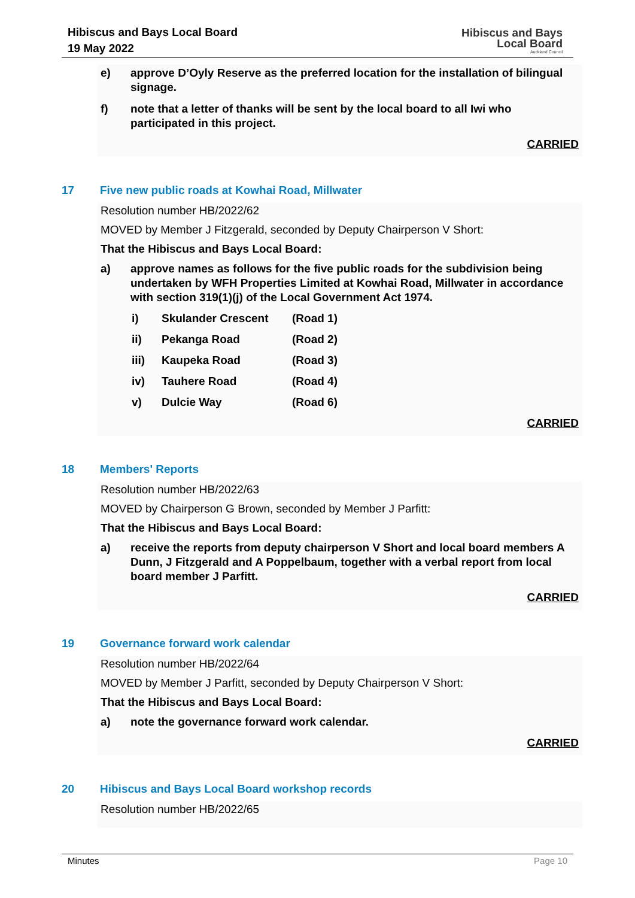Hibiscus and Bays Local Board
19 May 2022
Hibiscus and Bays
Local Board
Auckland Council
e) approve D’Oyly Reserve as the preferred location for the installation of bilingual signage.
f) note that a letter of thanks will be sent by the local board to all Iwi who participated in this project.
CARRIED
17 Five new public roads at Kowhai Road, Millwater
Resolution number HB/2022/62
MOVED by Member J Fitzgerald, seconded by Deputy Chairperson V Short:
That the Hibiscus and Bays Local Board:
a) approve names as follows for the five public roads for the subdivision being undertaken by WFH Properties Limited at Kowhai Road, Millwater in accordance with section 319(1)(j) of the Local Government Act 1974.
i) Skulander Crescent (Road 1)
ii) Pekanga Road (Road 2)
iii) Kaupeka Road (Road 3)
iv) Tauhere Road (Road 4)
v) Dulcie Way (Road 6)
CARRIED
18 Members' Reports
Resolution number HB/2022/63
MOVED by Chairperson G Brown, seconded by Member J Parfitt:
That the Hibiscus and Bays Local Board:
a) receive the reports from deputy chairperson V Short and local board members A Dunn, J Fitzgerald and A Poppelbaum, together with a verbal report from local board member J Parfitt.
CARRIED
19 Governance forward work calendar
Resolution number HB/2022/64
MOVED by Member J Parfitt, seconded by Deputy Chairperson V Short:
That the Hibiscus and Bays Local Board:
a) note the governance forward work calendar.
CARRIED
20 Hibiscus and Bays Local Board workshop records
Resolution number HB/2022/65
Minutes Page 10